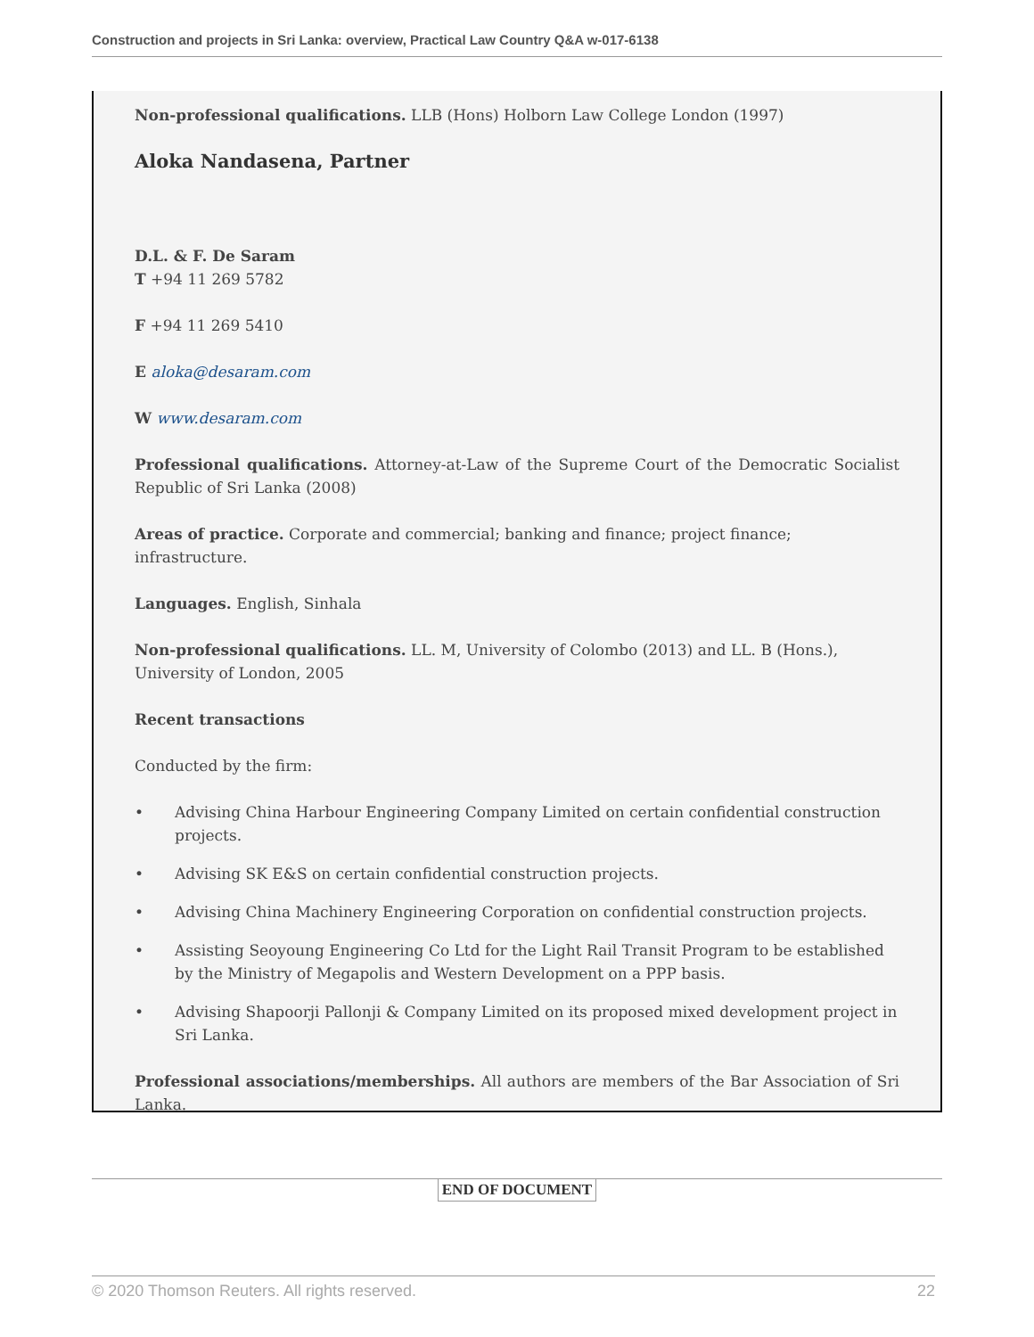Construction and projects in Sri Lanka: overview, Practical Law Country Q&A w-017-6138
Non-professional qualifications. LLB (Hons) Holborn Law College London (1997)
Aloka Nandasena, Partner
D.L. & F. De Saram
T +94 11 269 5782
F +94 11 269 5410
E aloka@desaram.com
W www.desaram.com
Professional qualifications. Attorney-at-Law of the Supreme Court of the Democratic Socialist Republic of Sri Lanka (2008)
Areas of practice. Corporate and commercial; banking and finance; project finance; infrastructure.
Languages. English, Sinhala
Non-professional qualifications. LL. M, University of Colombo (2013) and LL. B (Hons.), University of London, 2005
Recent transactions
Conducted by the firm:
• Advising China Harbour Engineering Company Limited on certain confidential construction projects.
• Advising SK E&S on certain confidential construction projects.
• Advising China Machinery Engineering Corporation on confidential construction projects.
• Assisting Seoyoung Engineering Co Ltd for the Light Rail Transit Program to be established by the Ministry of Megapolis and Western Development on a PPP basis.
• Advising Shapoorji Pallonji & Company Limited on its proposed mixed development project in Sri Lanka.
Professional associations/memberships. All authors are members of the Bar Association of Sri Lanka.
END OF DOCUMENT
© 2020 Thomson Reuters. All rights reserved. 22